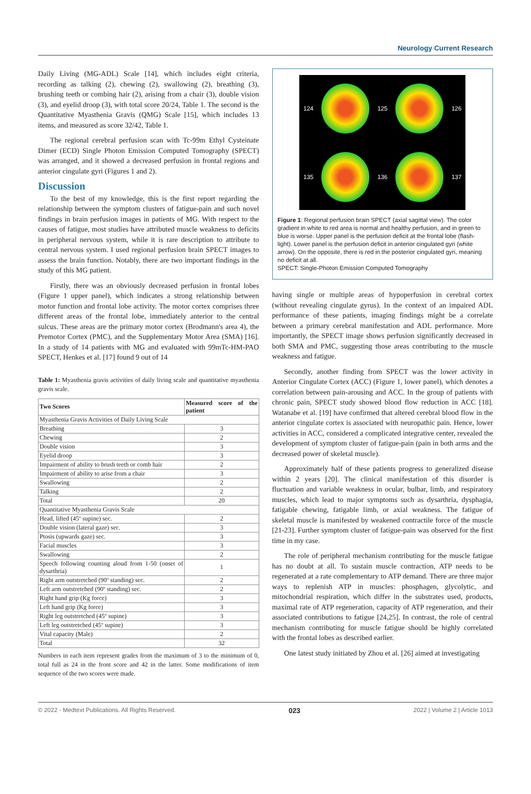Neurology Current Research
Daily Living (MG-ADL) Scale [14], which includes eight criteria, recording as talking (2), chewing (2), swallowing (2), breathing (3), brushing teeth or combing hair (2), arising from a chair (3), double vision (3), and eyelid droop (3), with total score 20/24, Table 1. The second is the Quantitative Myasthenia Gravis (QMG) Scale [15], which includes 13 items, and measured as score 32/42, Table 1.
The regional cerebral perfusion scan with Tc-99m Ethyl Cysteinate Dimer (ECD) Single Photon Emission Computed Tomography (SPECT) was arranged, and it showed a decreased perfusion in frontal regions and anterior cingulate gyri (Figures 1 and 2).
Discussion
To the best of my knowledge, this is the first report regarding the relationship between the symptom clusters of fatigue-pain and such novel findings in brain perfusion images in patients of MG. With respect to the causes of fatigue, most studies have attributed muscle weakness to deficits in peripheral nervous system, while it is rare description to attribute to central nervous system. I used regional perfusion brain SPECT images to assess the brain function. Notably, there are two important findings in the study of this MG patient.
Firstly, there was an obviously decreased perfusion in frontal lobes (Figure 1 upper panel), which indicates a strong relationship between motor function and frontal lobe activity. The motor cortex comprises three different areas of the frontal lobe, immediately anterior to the central sulcus. These areas are the primary motor cortex (Brodmann's area 4), the Premotor Cortex (PMC), and the Supplementary Motor Area (SMA) [16]. In a study of 14 patients with MG and evaluated with 99mTc-HM-PAO SPECT, Henkes et al. [17] found 9 out of 14
Table 1: Myasthenia gravis activities of daily living scale and quantitative myasthenia gravis scale.
| Two Scores | Measured score of the patient |
| --- | --- |
| Myasthenia Gravis Activities of Daily Living Scale | |
| Breathing | 3 |
| Chewing | 2 |
| Double vision | 3 |
| Eyelid droop | 3 |
| Impairment of ability to brush teeth or comb hair | 2 |
| Impairment of ability to arise from a chair | 3 |
| Swallowing | 2 |
| Talking | 2 |
| Total | 20 |
| Quantitative Myasthenia Gravis Scale | |
| Head, lifted (45º supine) sec. | 2 |
| Double vision (lateral gaze) sec. | 3 |
| Ptosis (upwards gaze) sec. | 3 |
| Facial muscles | 3 |
| Swallowing | 2 |
| Speech following counting aloud from 1-50 (onset of dysarthria) | 1 |
| Right arm outstretched (90º standing) sec. | 2 |
| Left arm outstretched (90º standing) sec. | 2 |
| Right hand grip (Kg force) | 3 |
| Left hand grip (Kg force) | 3 |
| Right leg outstretched (45º supine) | 3 |
| Left leg outstretched (45º supine) | 3 |
| Vital capacity (Male) | 2 |
| Total | 32 |
Numbers in each item represent grades from the maximum of 3 to the minimum of 0, total full as 24 in the front score and 42 in the latter. Some modifications of item sequence of the two scores were made.
124 125 126
135 136 137
Figure 1: Regional perfusion brain SPECT (axial sagittal view). The color gradient in white to red area is normal and healthy perfusion, and in green to blue is worse. Upper panel is the perfusion deficit at the frontal lobe (flash-light). Lower panel is the perfusion deficit in anterior cingulated gyri (white arrow). On the opposite, there is red in the posterior cingulated gyri, meaning no deficit at all.
SPECT: Single-Photon Emission Computed Tomography
having single or multiple areas of hypoperfusion in cerebral cortex (without revealing cingulate gyrus). In the context of an impaired ADL performance of these patients, imaging findings might be a correlate between a primary cerebral manifestation and ADL performance. More importantly, the SPECT image shows perfusion significantly decreased in both SMA and PMC, suggesting those areas contributing to the muscle weakness and fatigue.
Secondly, another finding from SPECT was the lower activity in Anterior Cingulate Cortex (ACC) (Figure 1, lower panel), which denotes a correlation between pain-arousing and ACC. In the group of patients with chronic pain, SPECT study showed blood flow reduction in ACC [18]. Watanabe et al. [19] have confirmed that altered cerebral blood flow in the anterior cingulate cortex is associated with neuropathic pain. Hence, lower activities in ACC, considered a complicated integrative center, revealed the development of symptom cluster of fatigue-pain (pain in both arms and the decreased power of skeletal muscle).
Approximately half of these patients progress to generalized disease within 2 years [20]. The clinical manifestation of this disorder is fluctuation and variable weakness in ocular, bulbar, limb, and respiratory muscles, which lead to major symptoms such as dysarthria, dysphagia, fatigable chewing, fatigable limb, or axial weakness. The fatigue of skeletal muscle is manifested by weakened contractile force of the muscle [21-23]. Further symptom cluster of fatigue-pain was observed for the first time in my case.
The role of peripheral mechanism contributing for the muscle fatigue has no doubt at all. To sustain muscle contraction, ATP needs to be regenerated at a rate complementary to ATP demand. There are three major ways to replenish ATP in muscles: phosphagen, glycolytic, and mitochondrial respiration, which differ in the substrates used, products, maximal rate of ATP regeneration, capacity of ATP regeneration, and their associated contributions to fatigue [24,25]. In contrast, the role of central mechanism contributing for muscle fatigue should be highly correlated with the frontal lobes as described earlier.
One latest study initiated by Zhou et al. [26] aimed at investigating
© 2022 - Medtext Publications. All Rights Reserved. 023 2022 | Volume 2 | Article 1013